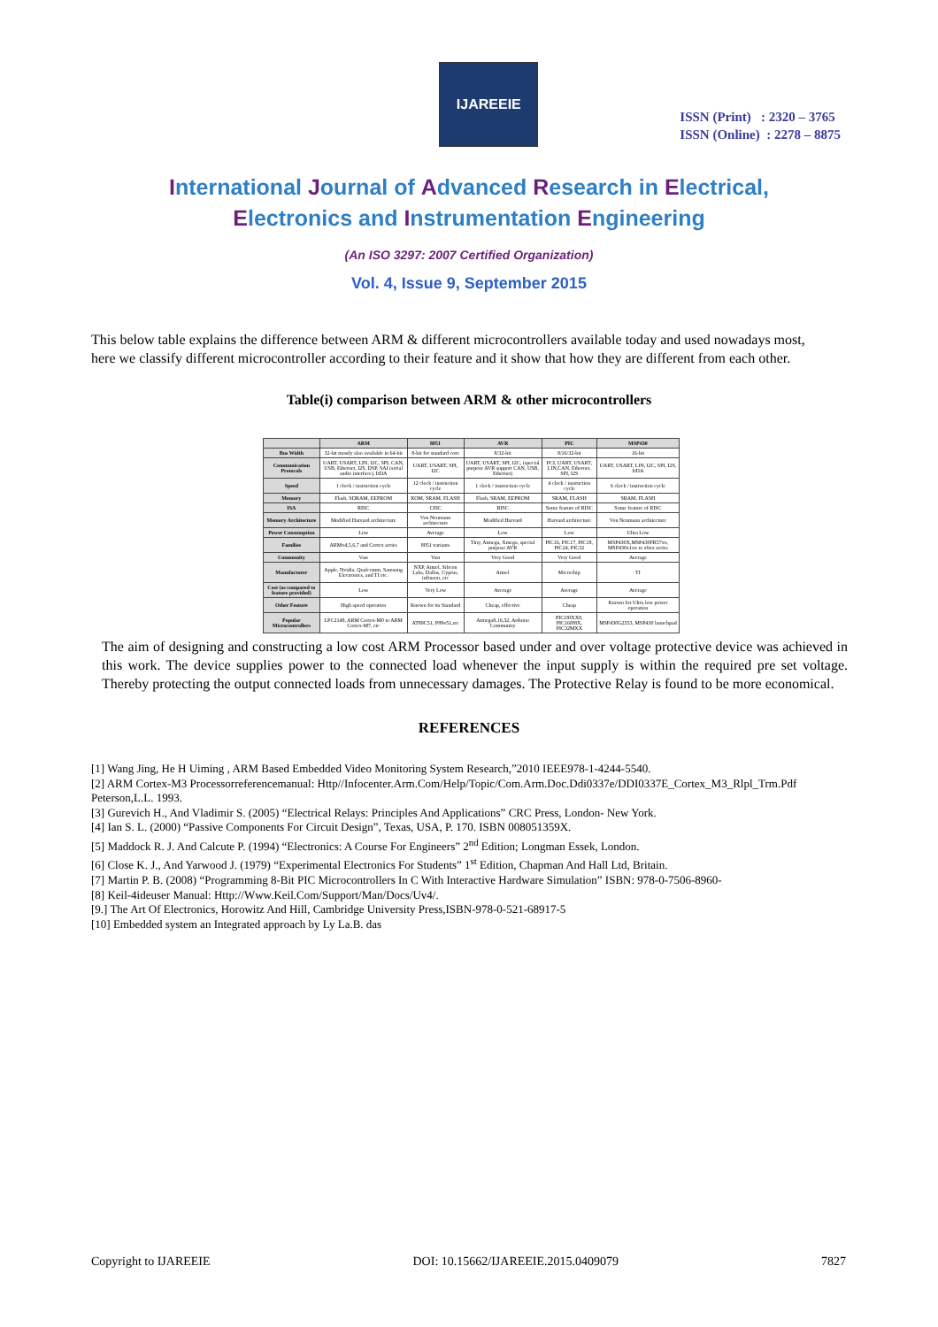IJAREEIE
ISSN (Print) : 2320 – 3765
ISSN (Online) : 2278 – 8875
International Journal of Advanced Research in Electrical,
Electronics and Instrumentation Engineering
(An ISO 3297: 2007 Certified Organization)
Vol. 4, Issue 9, September 2015
This below table explains the difference between ARM & different microcontrollers available today and used nowadays most, here we classify different microcontroller according to their feature and it show that how they are different from each other.
Table(i) comparison between ARM & other microcontrollers
| | ARM | 8051 | AVR | PIC | MSP430 |
| --- | --- | --- | --- | --- | --- |
| Bus Width | 32-bit mostly also available in 64-bit | 8-bit for standard core | 8/32-bit | 8/16/32-bit | 16-bit |
| Communication Protocols | UART, USART, LIN, I2C, SPI, CAN, USB, Ethernet, I2S, DSP, SAI (serial audio interface), IrDA | UART, USART, SPI, I2C | UART, USART, SPI, I2C, (special purpose AVR support CAN, USB, Ethernet) | PCI, UART, USART, LIN,CAN, Ethernet, SPI, I2S | UART, USART, LIN, I2C, SPI, I2S, IrDA |
| Speed | 1 clock / instruction cycle | 12 clock / instruction cycle | 1 clock / instruction cycle | 4 clock / instruction cycle | 6 clock / instruction cycle |
| Memory | Flash, SDRAM, EEPROM | ROM, SRAM, FLASH | Flash, SRAM, EEPROM | SRAM, FLASH | SRAM, FLASH |
| ISA | RISC | CISC | RISC | Some feature of RISC | Some feature of RISC |
| Memory Architecture | Modified Harvard architecture | Von Neumann architecture | Modified Harvard | Harvard architecture | Von Neumann architecture |
| Power Consumption | Low | Average | Low | Low | Ultra Low |
| Families | ARMv4,5,6,7 and Cortex series | 8051 variants | Tiny, Atmega, Xmega, special purpose AVR | PIC16, PIC17, PIC18, PIC24, PIC32 | MSP430X,MSP430FR57xx, MSP430x1xx to x6xx series |
| Community | Vast | Vast | Very Good | Very Good | Average |
| Manufacturer | Apple, Nvidia, Qualcomm, Samsung Electronics, and TI etc. | NXP, Atmel, Silicon Labs, Dallas, Cyprus, infineon, etc | Atmel | Microchip | TI |
| Cost (as compared to feature provided) | Low | Very Low | Average | Average | Average |
| Other Feature | High speed operation | Known for its Standard | Cheap, effective | Cheap | Known for Ultra low power operation |
| Popular Microcontrollers | LPC2148, ARM Cortex-M0 to ARM Cortex-M7, etc | AT89C51, P89v51,etc | Atmega8,16,32, Arduino Community | PIC18fXX8, PIC16f88X, PIC32MXX | MSP430G2553, MSP430 launchpad |
The aim of designing and constructing a low cost ARM Processor based under and over voltage protective device was achieved in this work. The device supplies power to the connected load whenever the input supply is within the required pre set voltage. Thereby protecting the output connected loads from unnecessary damages. The Protective Relay is found to be more economical.
REFERENCES
[1] Wang Jing, He H Uiming , ARM Based Embedded Video Monitoring System Research,”2010 IEEE978-1-4244-5540.
[2] ARM Cortex-M3 Processorreferencemanual: Http//Infocenter.Arm.Com/Help/Topic/Com.Arm.Doc.Ddi0337e/DDI0337E_Cortex_M3_Rlpl_Trm.Pdf Peterson,L.L. 1993.
[3] Gurevich H., And Vladimir S. (2005) “Electrical Relays: Principles And Applications” CRC Press, London- New York.
[4] Ian S. L. (2000) “Passive Components For Circuit Design”, Texas, USA, P. 170. ISBN 008051359X.
[5] Maddock R. J. And Calcute P. (1994) “Electronics: A Course For Engineers” 2<sup>nd</sup> Edition; Longman Essek, London.
[6] Close K. J., And Yarwood J. (1979) “Experimental Electronics For Students” 1<sup>st</sup> Edition, Chapman And Hall Ltd, Britain.
[7] Martin P. B. (2008) “Programming 8-Bit PIC Microcontrollers In C With Interactive Hardware Simulation” ISBN: 978-0-7506-8960-
[8] Keil-4ideuser Manual: Http://Www.Keil.Com/Support/Man/Docs/Uv4/.
[9.] The Art Of Electronics, Horowitz And Hill, Cambridge University Press,ISBN-978-0-521-68917-5
[10] Embedded system an Integrated approach by Ly La.B. das
Copyright to IJAREEIE DOI: 10.15662/IJAREEIE.2015.0409079 7827